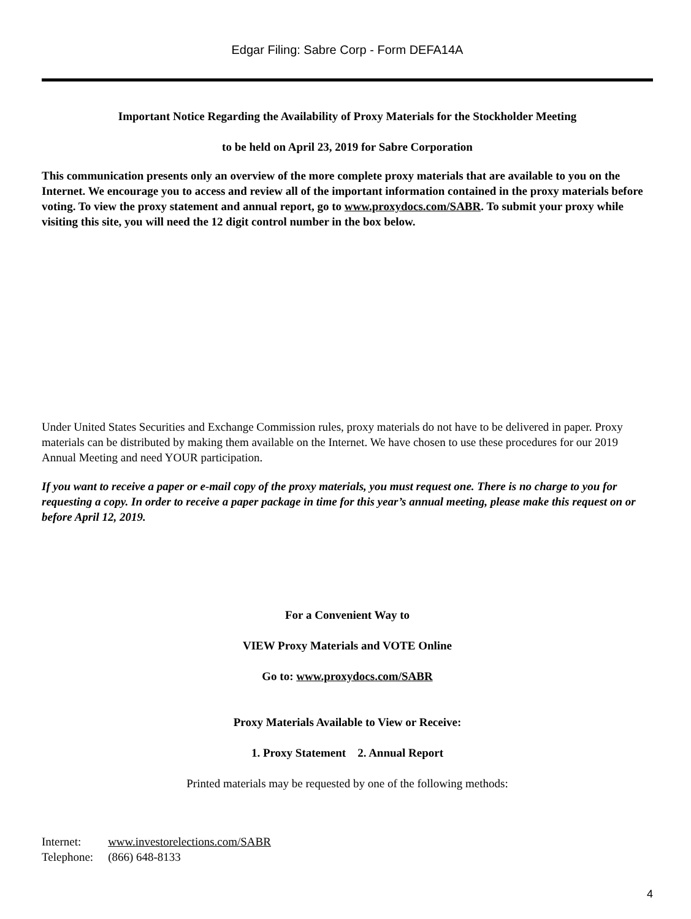Edgar Filing: Sabre Corp - Form DEFA14A
Important Notice Regarding the Availability of Proxy Materials for the Stockholder Meeting
to be held on April 23, 2019 for Sabre Corporation
This communication presents only an overview of the more complete proxy materials that are available to you on the Internet. We encourage you to access and review all of the important information contained in the proxy materials before voting. To view the proxy statement and annual report, go to www.proxydocs.com/SABR. To submit your proxy while visiting this site, you will need the 12 digit control number in the box below.
Under United States Securities and Exchange Commission rules, proxy materials do not have to be delivered in paper. Proxy materials can be distributed by making them available on the Internet. We have chosen to use these procedures for our 2019 Annual Meeting and need YOUR participation.
If you want to receive a paper or e-mail copy of the proxy materials, you must request one. There is no charge to you for requesting a copy. In order to receive a paper package in time for this year’s annual meeting, please make this request on or before April 12, 2019.
For a Convenient Way to
VIEW Proxy Materials and VOTE Online
Go to: www.proxydocs.com/SABR
Proxy Materials Available to View or Receive:
1. Proxy Statement 2. Annual Report
Printed materials may be requested by one of the following methods:
| Internet: | www.investorelections.com/SABR |
| Telephone: | (866) 648-8133 |
4